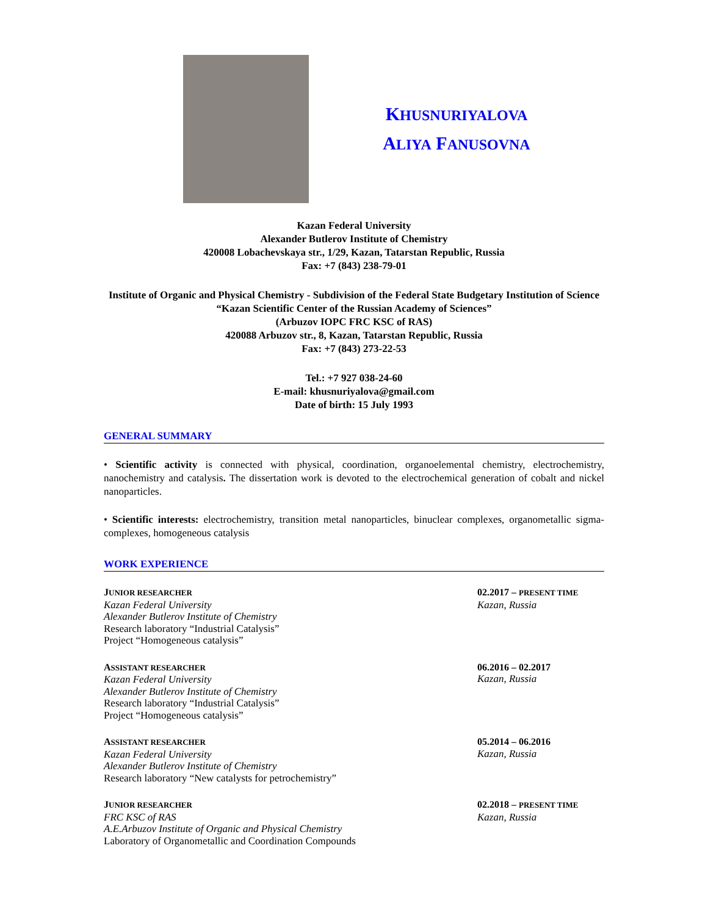KHUSNURIYALOVA
ALIYA FANUSOVNA
Kazan Federal University
Alexander Butlerov Institute of Chemistry
420008 Lobachevskaya str., 1/29, Kazan, Tatarstan Republic, Russia
Fax: +7 (843) 238-79-01
Institute of Organic and Physical Chemistry - Subdivision of the Federal State Budgetary Institution of Science “Kazan Scientific Center of the Russian Academy of Sciences”
(Arbuzov IOPC FRC KSC of RAS)
420088 Arbuzov str., 8, Kazan, Tatarstan Republic, Russia
Fax: +7 (843) 273-22-53
Tel.: +7 927 038-24-60
E-mail: khusnuriyalova@gmail.com
Date of birth: 15 July 1993
GENERAL SUMMARY
• Scientific activity is connected with physical, coordination, organoelemental chemistry, electrochemistry, nanochemistry and catalysis. The dissertation work is devoted to the electrochemical generation of cobalt and nickel nanoparticles.
• Scientific interests: electrochemistry, transition metal nanoparticles, binuclear complexes, organometallic sigma-complexes, homogeneous catalysis
WORK EXPERIENCE
JUNIOR RESEARCHER
Kazan Federal University
Alexander Butlerov Institute of Chemistry
Research laboratory “Industrial Catalysis”
Project “Homogeneous catalysis”
02.2017 – PRESENT TIME
Kazan, Russia
ASSISTANT RESEARCHER
Kazan Federal University
Alexander Butlerov Institute of Chemistry
Research laboratory “Industrial Catalysis”
Project “Homogeneous catalysis”
06.2016 – 02.2017
Kazan, Russia
ASSISTANT RESEARCHER
Kazan Federal University
Alexander Butlerov Institute of Chemistry
Research laboratory “New catalysts for petrochemistry”
05.2014 – 06.2016
Kazan, Russia
JUNIOR RESEARCHER
FRC KSC of RAS
A.E.Arbuzov Institute of Organic and Physical Chemistry
Laboratory of Organometallic and Coordination Compounds
02.2018 – PRESENT TIME
Kazan, Russia